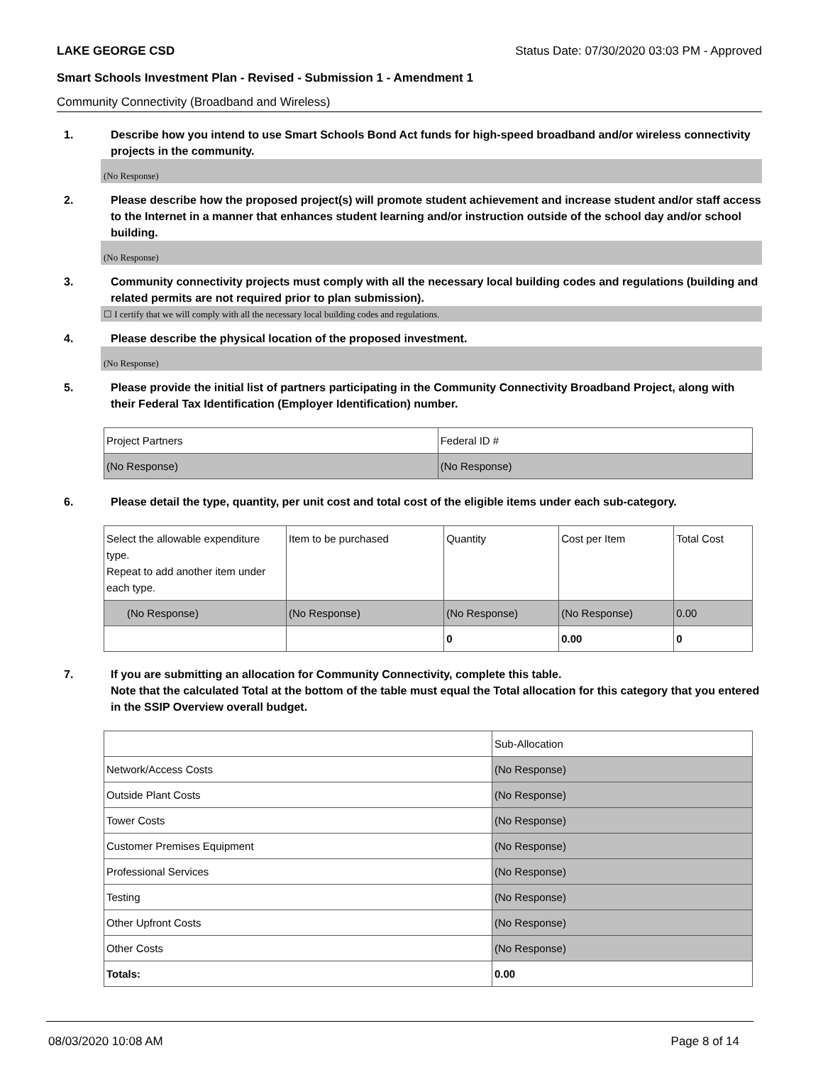LAKE GEORGE CSD Status Date: 07/30/2020 03:03 PM - Approved
Smart Schools Investment Plan - Revised - Submission 1 - Amendment 1
Community Connectivity (Broadband and Wireless)
1. Describe how you intend to use Smart Schools Bond Act funds for high-speed broadband and/or wireless connectivity projects in the community.
(No Response)
2. Please describe how the proposed project(s) will promote student achievement and increase student and/or staff access to the Internet in a manner that enhances student learning and/or instruction outside of the school day and/or school building.
(No Response)
3. Community connectivity projects must comply with all the necessary local building codes and regulations (building and related permits are not required prior to plan submission).
☐ I certify that we will comply with all the necessary local building codes and regulations.
4. Please describe the physical location of the proposed investment.
(No Response)
5. Please provide the initial list of partners participating in the Community Connectivity Broadband Project, along with their Federal Tax Identification (Employer Identification) number.
| Project Partners | Federal ID # |
| (No Response) | (No Response) |
6. Please detail the type, quantity, per unit cost and total cost of the eligible items under each sub-category.
| Select the allowable expenditure type. Repeat to add another item under each type. | Item to be purchased | Quantity | Cost per Item | Total Cost |
| (No Response) | (No Response) | (No Response) | (No Response) | 0.00 |
| | | 0 | 0.00 | 0 |
7. If you are submitting an allocation for Community Connectivity, complete this table.
Note that the calculated Total at the bottom of the table must equal the Total allocation for this category that you entered in the SSIP Overview overall budget.
| | Sub-Allocation |
| Network/Access Costs | (No Response) |
| Outside Plant Costs | (No Response) |
| Tower Costs | (No Response) |
| Customer Premises Equipment | (No Response) |
| Professional Services | (No Response) |
| Testing | (No Response) |
| Other Upfront Costs | (No Response) |
| Other Costs | (No Response) |
| Totals: | 0.00 |
08/03/2020 10:08 AM Page 8 of 14